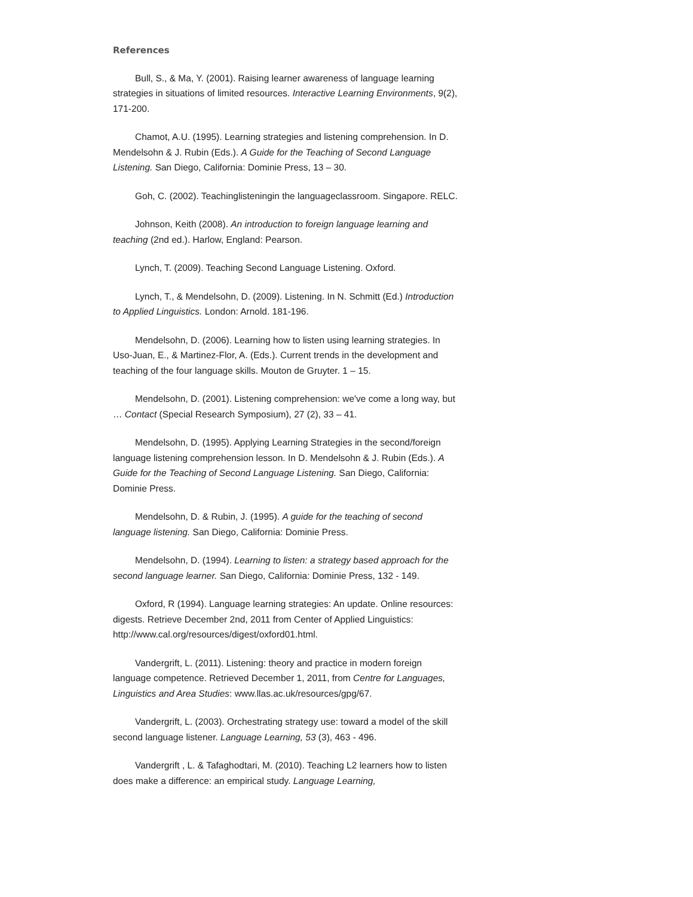References
Bull, S., & Ma, Y. (2001). Raising learner awareness of language learning strategies in situations of limited resources. Interactive Learning Environments, 9(2), 171-200.
Chamot, A.U. (1995). Learning strategies and listening comprehension. In D. Mendelsohn & J. Rubin (Eds.). A Guide for the Teaching of Second Language Listening. San Diego, California: Dominie Press, 13 – 30.
Goh, C. (2002). Teachinglisteningin the languageclassroom. Singapore. RELC.
Johnson, Keith (2008). An introduction to foreign language learning and teaching (2nd ed.). Harlow, England: Pearson.
Lynch, T. (2009). Teaching Second Language Listening. Oxford.
Lynch, T., & Mendelsohn, D. (2009). Listening. In N. Schmitt (Ed.) Introduction to Applied Linguistics. London: Arnold. 181-196.
Mendelsohn, D. (2006). Learning how to listen using learning strategies. In Uso-Juan, E., & Martinez-Flor, A. (Eds.). Current trends in the development and teaching of the four language skills. Mouton de Gruyter. 1 – 15.
Mendelsohn, D. (2001). Listening comprehension: we've come a long way, but … Contact (Special Research Symposium), 27 (2), 33 – 41.
Mendelsohn, D. (1995). Applying Learning Strategies in the second/foreign language listening comprehension lesson. In D. Mendelsohn & J. Rubin (Eds.). A Guide for the Teaching of Second Language Listening. San Diego, California: Dominie Press.
Mendelsohn, D. & Rubin, J. (1995). A guide for the teaching of second language listening. San Diego, California: Dominie Press.
Mendelsohn, D. (1994). Learning to listen: a strategy based approach for the second language learner. San Diego, California: Dominie Press, 132 - 149.
Oxford, R (1994). Language learning strategies: An update. Online resources: digests. Retrieve December 2nd, 2011 from Center of Applied Linguistics: http://www.cal.org/resources/digest/oxford01.html.
Vandergrift, L. (2011). Listening: theory and practice in modern foreign language competence. Retrieved December 1, 2011, from Centre for Languages, Linguistics and Area Studies: www.llas.ac.uk/resources/gpg/67.
Vandergrift, L. (2003). Orchestrating strategy use: toward a model of the skill second language listener. Language Learning, 53 (3), 463 - 496.
Vandergrift , L. & Tafaghodtari, M. (2010). Teaching L2 learners how to listen does make a difference: an empirical study. Language Learning,